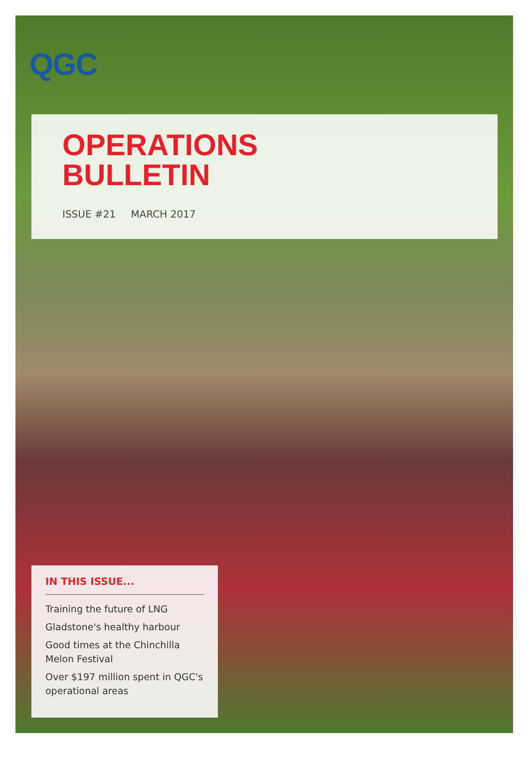QGC
OPERATIONS
BULLETIN
ISSUE #21 MARCH 2017
IN THIS ISSUE...
Training the future of LNG
Gladstone's healthy harbour
Good times at the Chinchilla Melon Festival
Over $197 million spent in QGC's operational areas